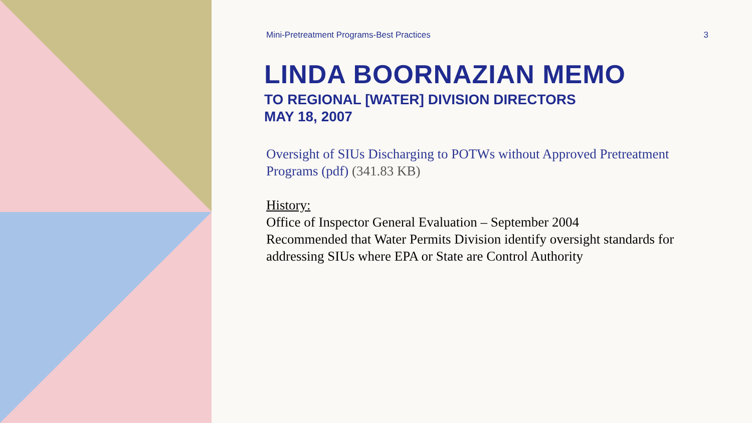Mini-Pretreatment Programs-Best Practices 3
LINDA BOORNAZIAN MEMO
TO REGIONAL [WATER] DIVISION DIRECTORS
MAY 18, 2007
Oversight of SIUs Discharging to POTWs without Approved Pretreatment Programs (pdf) (341.83 KB)
History:
Office of Inspector General Evaluation – September 2004
Recommended that Water Permits Division identify oversight standards for addressing SIUs where EPA or State are Control Authority